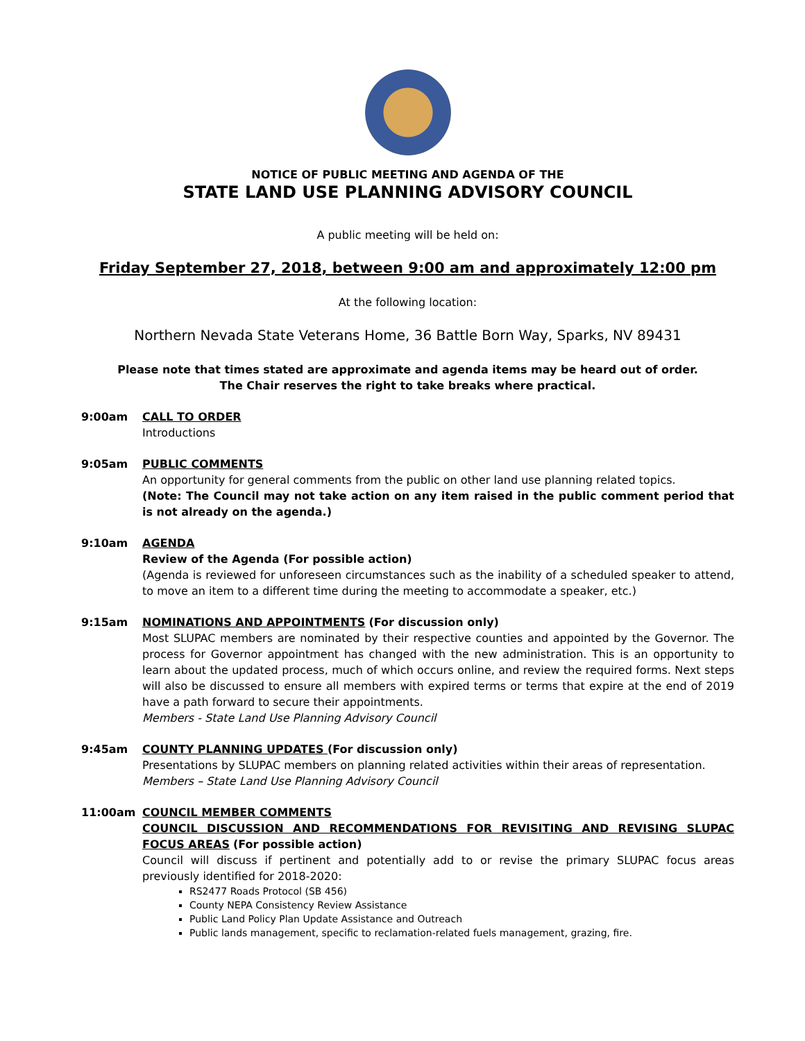NOTICE OF PUBLIC MEETING AND AGENDA OF THE
STATE LAND USE PLANNING ADVISORY COUNCIL
A public meeting will be held on:
Friday September 27, 2018, between 9:00 am and approximately 12:00 pm
At the following location:
Northern Nevada State Veterans Home, 36 Battle Born Way, Sparks, NV 89431
Please note that times stated are approximate and agenda items may be heard out of order.
The Chair reserves the right to take breaks where practical.
9:00am CALL TO ORDER
Introductions
9:05am PUBLIC COMMENTS
An opportunity for general comments from the public on other land use planning related topics.
(Note: The Council may not take action on any item raised in the public comment period that is not already on the agenda.)
9:10am AGENDA
Review of the Agenda (For possible action)
(Agenda is reviewed for unforeseen circumstances such as the inability of a scheduled speaker to attend, to move an item to a different time during the meeting to accommodate a speaker, etc.)
9:15am NOMINATIONS AND APPOINTMENTS (For discussion only)
Most SLUPAC members are nominated by their respective counties and appointed by the Governor. The process for Governor appointment has changed with the new administration. This is an opportunity to learn about the updated process, much of which occurs online, and review the required forms. Next steps will also be discussed to ensure all members with expired terms or terms that expire at the end of 2019 have a path forward to secure their appointments.
Members - State Land Use Planning Advisory Council
9:45am COUNTY PLANNING UPDATES (For discussion only)
Presentations by SLUPAC members on planning related activities within their areas of representation.
Members – State Land Use Planning Advisory Council
11:00am COUNCIL MEMBER COMMENTS
COUNCIL DISCUSSION AND RECOMMENDATIONS FOR REVISITING AND REVISING SLUPAC FOCUS AREAS (For possible action)
Council will discuss if pertinent and potentially add to or revise the primary SLUPAC focus areas previously identified for 2018-2020:
RS2477 Roads Protocol (SB 456)
County NEPA Consistency Review Assistance
Public Land Policy Plan Update Assistance and Outreach
Public lands management, specific to reclamation-related fuels management, grazing, fire.